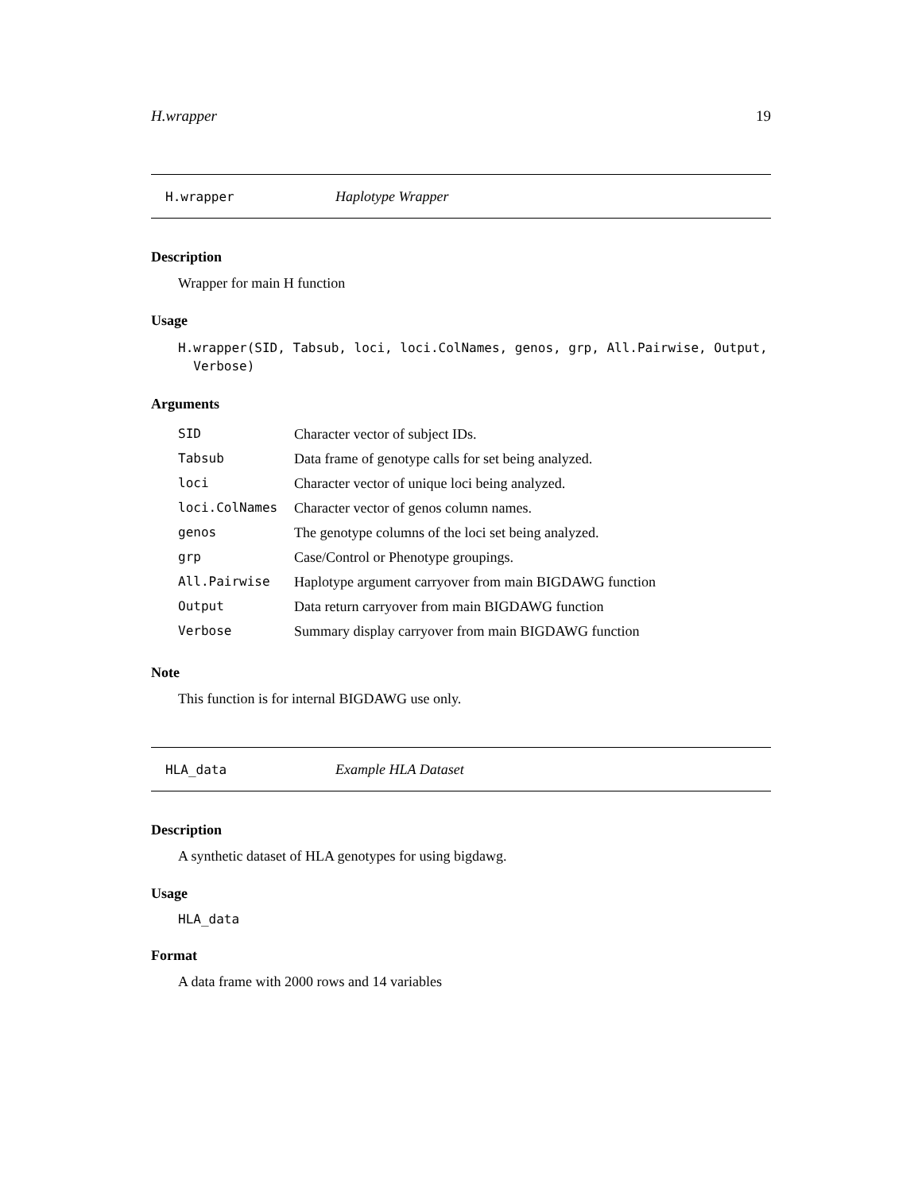H.wrapper 19
H.wrapper Haplotype Wrapper
Description
Wrapper for main H function
Usage
H.wrapper(SID, Tabsub, loci, loci.ColNames, genos, grp, All.Pairwise, Output,
Verbose)
Arguments
| SID | Character vector of subject IDs. |
| Tabsub | Data frame of genotype calls for set being analyzed. |
| loci | Character vector of unique loci being analyzed. |
| loci.ColNames | Character vector of genos column names. |
| genos | The genotype columns of the loci set being analyzed. |
| grp | Case/Control or Phenotype groupings. |
| All.Pairwise | Haplotype argument carryover from main BIGDAWG function |
| Output | Data return carryover from main BIGDAWG function |
| Verbose | Summary display carryover from main BIGDAWG function |
Note
This function is for internal BIGDAWG use only.
HLA_data Example HLA Dataset
Description
A synthetic dataset of HLA genotypes for using bigdawg.
Usage
HLA_data
Format
A data frame with 2000 rows and 14 variables